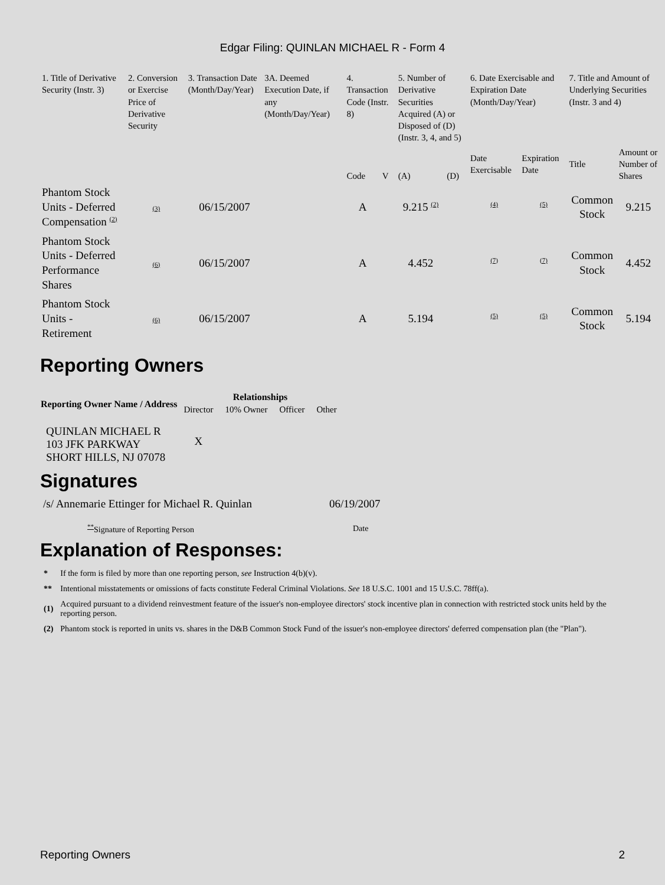Edgar Filing: QUINLAN MICHAEL R - Form 4
| 1. Title of Derivative Security (Instr. 3) | 2. Conversion or Exercise Price of Derivative Security | 3. Transaction Date (Month/Day/Year) | 3A. Deemed Execution Date, if any (Month/Day/Year) | 4. Transaction Code (Instr. 8) | | 5. Number of Derivative Securities Acquired (A) or Disposed of (D) (Instr. 3, 4, and 5) | | 6. Date Exercisable and Expiration Date (Month/Day/Year) | | 7. Title and Amount of Underlying Securities (Instr. 3 and 4) | |
| | | | | Code | V | (A) | (D) | Date Exercisable | Expiration Date | Title | Amount or Number of Shares |
| Phantom Stock Units - Deferred Compensation <sup>(2)</sup> | (3) | 06/15/2007 | | A | | 9.215 <sup>(2)</sup> | | <sup>(4)</sup> | <sup>(5)</sup> | Common Stock | 9.215 |
| Phantom Stock Units - Deferred Performance Shares | (6) | 06/15/2007 | | A | | 4.452 | | <sup>(7)</sup> | <sup>(7)</sup> | Common Stock | 4.452 |
| Phantom Stock Units - Retirement | (6) | 06/15/2007 | | A | | 5.194 | | <sup>(5)</sup> | <sup>(5)</sup> | Common Stock | 5.194 |
Reporting Owners
| Reporting Owner Name / Address | Relationships | | | |
| --- | --- | --- | --- | --- |
| | Director | 10% Owner | Officer | Other |
| QUINLAN MICHAEL R 103 JFK PARKWAY SHORT HILLS, NJ 07078 | X | | | |
Signatures
| /s/ Annemarie Ettinger for Michael R. Quinlan | 06/19/2007 |
| <sup>**</sup> Signature of Reporting Person | Date |
Explanation of Responses:
| * | If the form is filed by more than one reporting person, see Instruction 4(b)(v). |
| ** | Intentional misstatements or omissions of facts constitute Federal Criminal Violations. See 18 U.S.C. 1001 and 15 U.S.C. 78ff(a). |
| (1) | Acquired pursuant to a dividend reinvestment feature of the issuer's non-employee directors' stock incentive plan in connection with restricted stock units held by the reporting person. |
| (2) | Phantom stock is reported in units vs. shares in the D&B Common Stock Fund of the issuer's non-employee directors' deferred compensation plan (the "Plan"). |
Reporting Owners 2